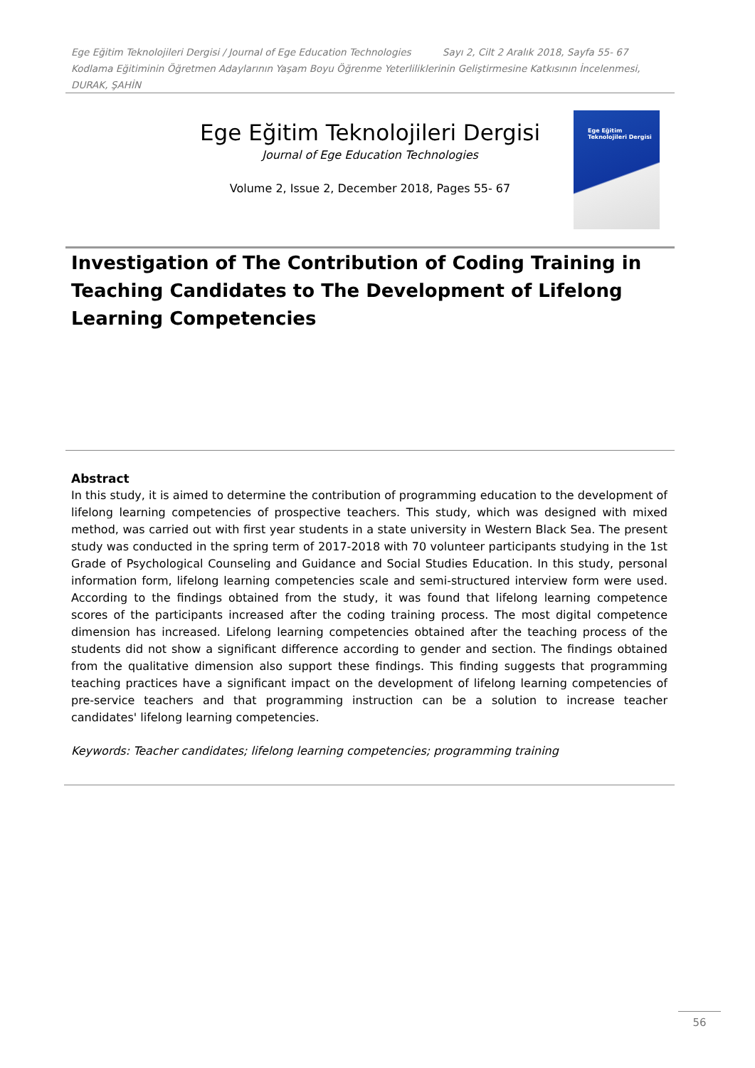Ege Eğitim Teknolojileri Dergisi / Journal of Ege Education Technologies Sayı 2, Cilt 2 Aralık 2018, Sayfa 55- 67
Kodlama Eğitiminin Öğretmen Adaylarının Yaşam Boyu Öğrenme Yeterliliklerinin Geliştirmesine Katkısının İncelenmesi, DURAK, ŞAHİN
Ege Eğitim Teknolojileri Dergisi
Journal of Ege Education Technologies
Volume 2, Issue 2, December 2018, Pages 55- 67
Ege Eğitim Teknolojileri Dergisi
Investigation of The Contribution of Coding Training in Teaching Candidates to The Development of Lifelong Learning Competencies
Abstract
In this study, it is aimed to determine the contribution of programming education to the development of lifelong learning competencies of prospective teachers. This study, which was designed with mixed method, was carried out with first year students in a state university in Western Black Sea. The present study was conducted in the spring term of 2017-2018 with 70 volunteer participants studying in the 1st Grade of Psychological Counseling and Guidance and Social Studies Education. In this study, personal information form, lifelong learning competencies scale and semi-structured interview form were used. According to the findings obtained from the study, it was found that lifelong learning competence scores of the participants increased after the coding training process. The most digital competence dimension has increased. Lifelong learning competencies obtained after the teaching process of the students did not show a significant difference according to gender and section. The findings obtained from the qualitative dimension also support these findings. This finding suggests that programming teaching practices have a significant impact on the development of lifelong learning competencies of pre-service teachers and that programming instruction can be a solution to increase teacher candidates' lifelong learning competencies.
Keywords: Teacher candidates; lifelong learning competencies; programming training
56